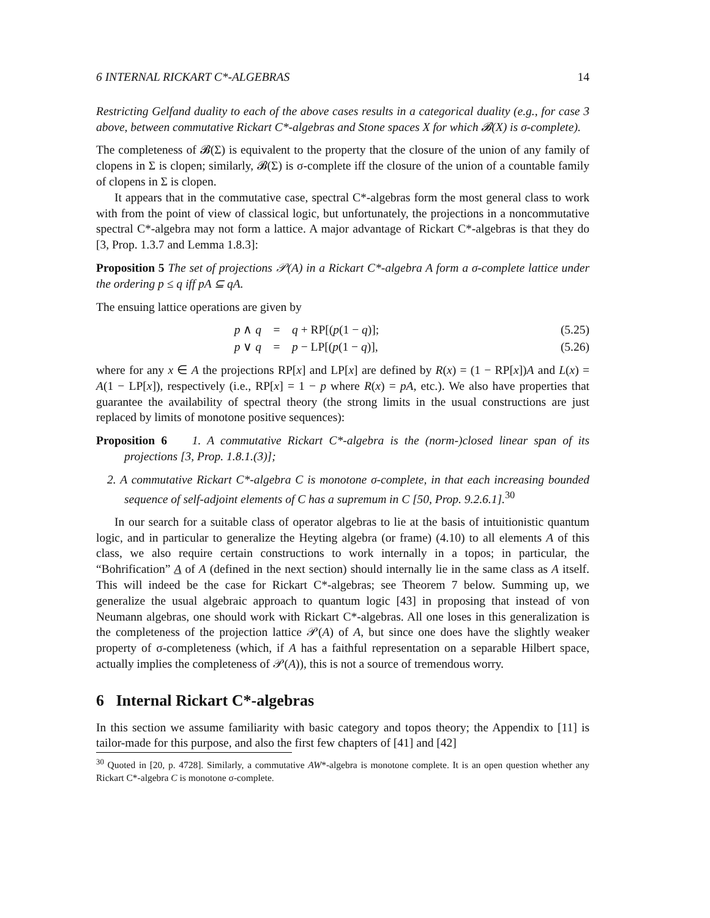6 INTERNAL RICKART C*-ALGEBRAS 14
Restricting Gelfand duality to each of the above cases results in a categorical duality (e.g., for case 3 above, between commutative Rickart C*-algebras and Stone spaces X for which 𝓑(X) is σ-complete).
The completeness of 𝓑(Σ) is equivalent to the property that the closure of the union of any family of clopens in Σ is clopen; similarly, 𝓑(Σ) is σ-complete iff the closure of the union of a countable family of clopens in Σ is clopen.
It appears that in the commutative case, spectral C*-algebras form the most general class to work with from the point of view of classical logic, but unfortunately, the projections in a noncommutative spectral C*-algebra may not form a lattice. A major advantage of Rickart C*-algebras is that they do [3, Prop. 1.3.7 and Lemma 1.8.3]:
Proposition 5 The set of projections 𝒫(A) in a Rickart C*-algebra A form a σ-complete lattice under the ordering p ≤ q iff pA ⊆ qA.
The ensuing lattice operations are given by
p ∧ q = q + RP[(p(1 − q)]; (5.25)
p ∨ q = p − LP[(p(1 − q)], (5.26)
where for any x ∈ A the projections RP[x] and LP[x] are defined by R(x) = (1 − RP[x])A and L(x) = A(1 − LP[x]), respectively (i.e., RP[x] = 1 − p where R(x) = pA, etc.). We also have properties that guarantee the availability of spectral theory (the strong limits in the usual constructions are just replaced by limits of monotone positive sequences):
Proposition 6 1. A commutative Rickart C*-algebra is the (norm-)closed linear span of its projections [3, Prop. 1.8.1.(3)];
2. A commutative Rickart C*-algebra C is monotone σ-complete, in that each increasing bounded sequence of self-adjoint elements of C has a supremum in C [50, Prop. 9.2.6.1].<sup>30</sup>
In our search for a suitable class of operator algebras to lie at the basis of intuitionistic quantum logic, and in particular to generalize the Heyting algebra (or frame) (4.10) to all elements A of this class, we also require certain constructions to work internally in a topos; in particular, the “Bohrification” A of A (defined in the next section) should internally lie in the same class as A itself. This will indeed be the case for Rickart C*-algebras; see Theorem 7 below. Summing up, we generalize the usual algebraic approach to quantum logic [43] in proposing that instead of von Neumann algebras, one should work with Rickart C*-algebras. All one loses in this generalization is the completeness of the projection lattice 𝒫(A) of A, but since one does have the slightly weaker property of σ-completeness (which, if A has a faithful representation on a separable Hilbert space, actually implies the completeness of 𝒫(A)), this is not a source of tremendous worry.
6 Internal Rickart C*-algebras
In this section we assume familiarity with basic category and topos theory; the Appendix to [11] is tailor-made for this purpose, and also the first few chapters of [41] and [42]
<sup>30</sup> Quoted in [20, p. 4728]. Similarly, a commutative AW*-algebra is monotone complete. It is an open question whether any Rickart C*-algebra C is monotone σ-complete.